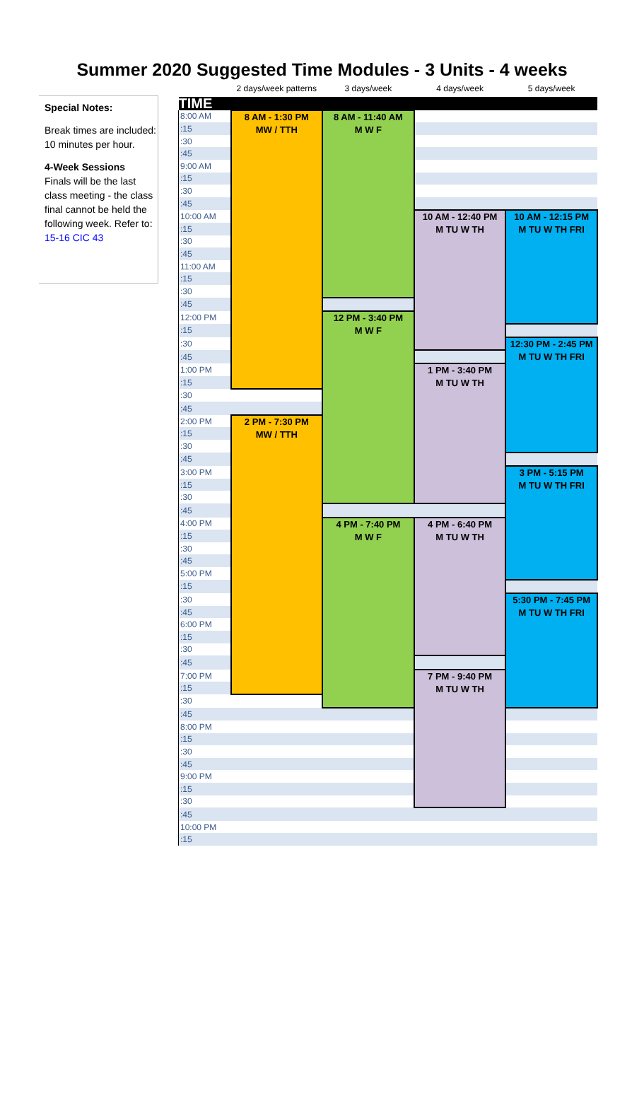Summer 2020 Suggested Time Modules - 3 Units - 4 weeks
Special Notes:
Break times are included: 10 minutes per hour.
4-Week Sessions
Finals will be the last class meeting - the class final cannot be held the following week. Refer to: 15-16 CIC 43
| | 2 days/week patterns | 3 days/week | 4 days/week | 5 days/week |
| --- | --- | --- | --- | --- |
| TIME | | | | |
| 8:00 AM | 8 AM - 1:30 PM MW / TTH | 8 AM - 11:40 AM M W F | | |
| :15 | | | | |
| :30 | | | | |
| :45 | | | | |
| 9:00 AM | | | | |
| :15 | | | | |
| :30 | | | | |
| :45 | | | | |
| 10:00 AM | | | 10 AM - 12:40 PM M TU W TH | 10 AM - 12:15 PM M TU W TH FRI |
| :15 | | | | |
| :30 | | | | |
| :45 | | | | |
| 11:00 AM | | | | |
| :15 | | | | |
| :30 | | | | |
| :45 | | | | |
| 12:00 PM | | 12 PM - 3:40 PM M W F | | |
| :15 | | | | |
| :30 | | | | 12:30 PM - 2:45 PM M TU W TH FRI |
| :45 | | | | |
| 1:00 PM | | | 1 PM - 3:40 PM M TU W TH | |
| :15 | | | | |
| :30 | | | | |
| :45 | | | | |
| 2:00 PM | 2 PM - 7:30 PM MW / TTH | | | |
| :15 | | | | |
| :30 | | | | |
| :45 | | | | |
| 3:00 PM | | | | 3 PM - 5:15 PM M TU W TH FRI |
| :15 | | | | |
| :30 | | | | |
| :45 | | | | |
| 4:00 PM | | 4 PM - 7:40 PM M W F | 4 PM - 6:40 PM M TU W TH | |
| :15 | | | | |
| :30 | | | | |
| :45 | | | | |
| 5:00 PM | | | | |
| :15 | | | | |
| :30 | | | | 5:30 PM - 7:45 PM M TU W TH FRI |
| :45 | | | | |
| 6:00 PM | | | | |
| :15 | | | | |
| :30 | | | | |
| :45 | | | | |
| 7:00 PM | | | 7 PM - 9:40 PM M TU W TH | |
| :15 | | | | |
| :30 | | | | |
| :45 | | | | |
| 8:00 PM | | | | |
| :15 | | | | |
| :30 | | | | |
| :45 | | | | |
| 9:00 PM | | | | |
| :15 | | | | |
| :30 | | | | |
| :45 | | | | |
| 10:00 PM | | | | |
| :15 | | | | |